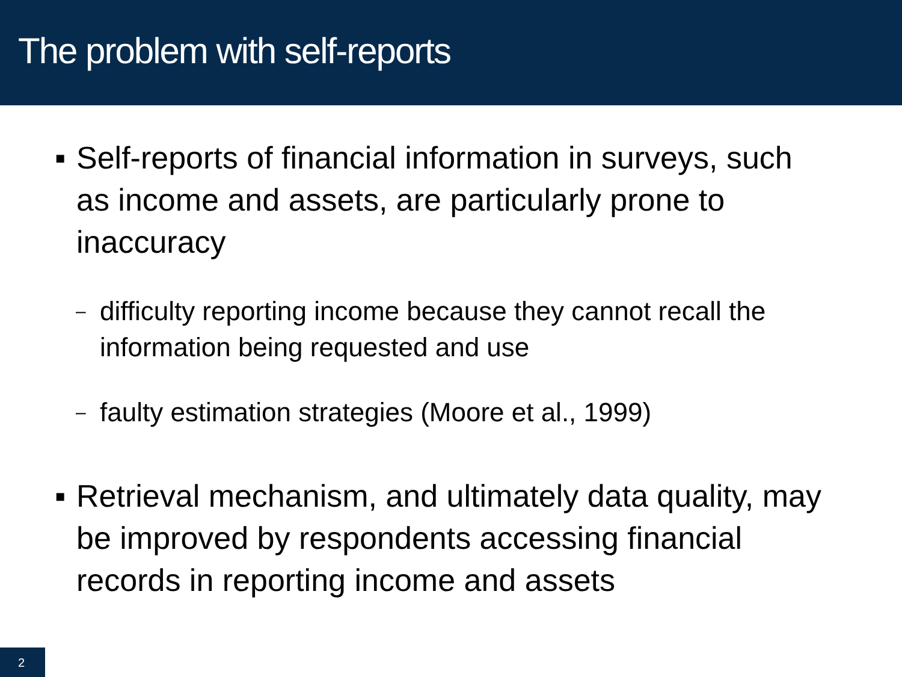The problem with self-reports
▪ Self-reports of financial information in surveys, such as income and assets, are particularly prone to inaccuracy
– difficulty reporting income because they cannot recall the information being requested and use
– faulty estimation strategies (Moore et al., 1999)
▪ Retrieval mechanism, and ultimately data quality, may be improved by respondents accessing financial records in reporting income and assets
2